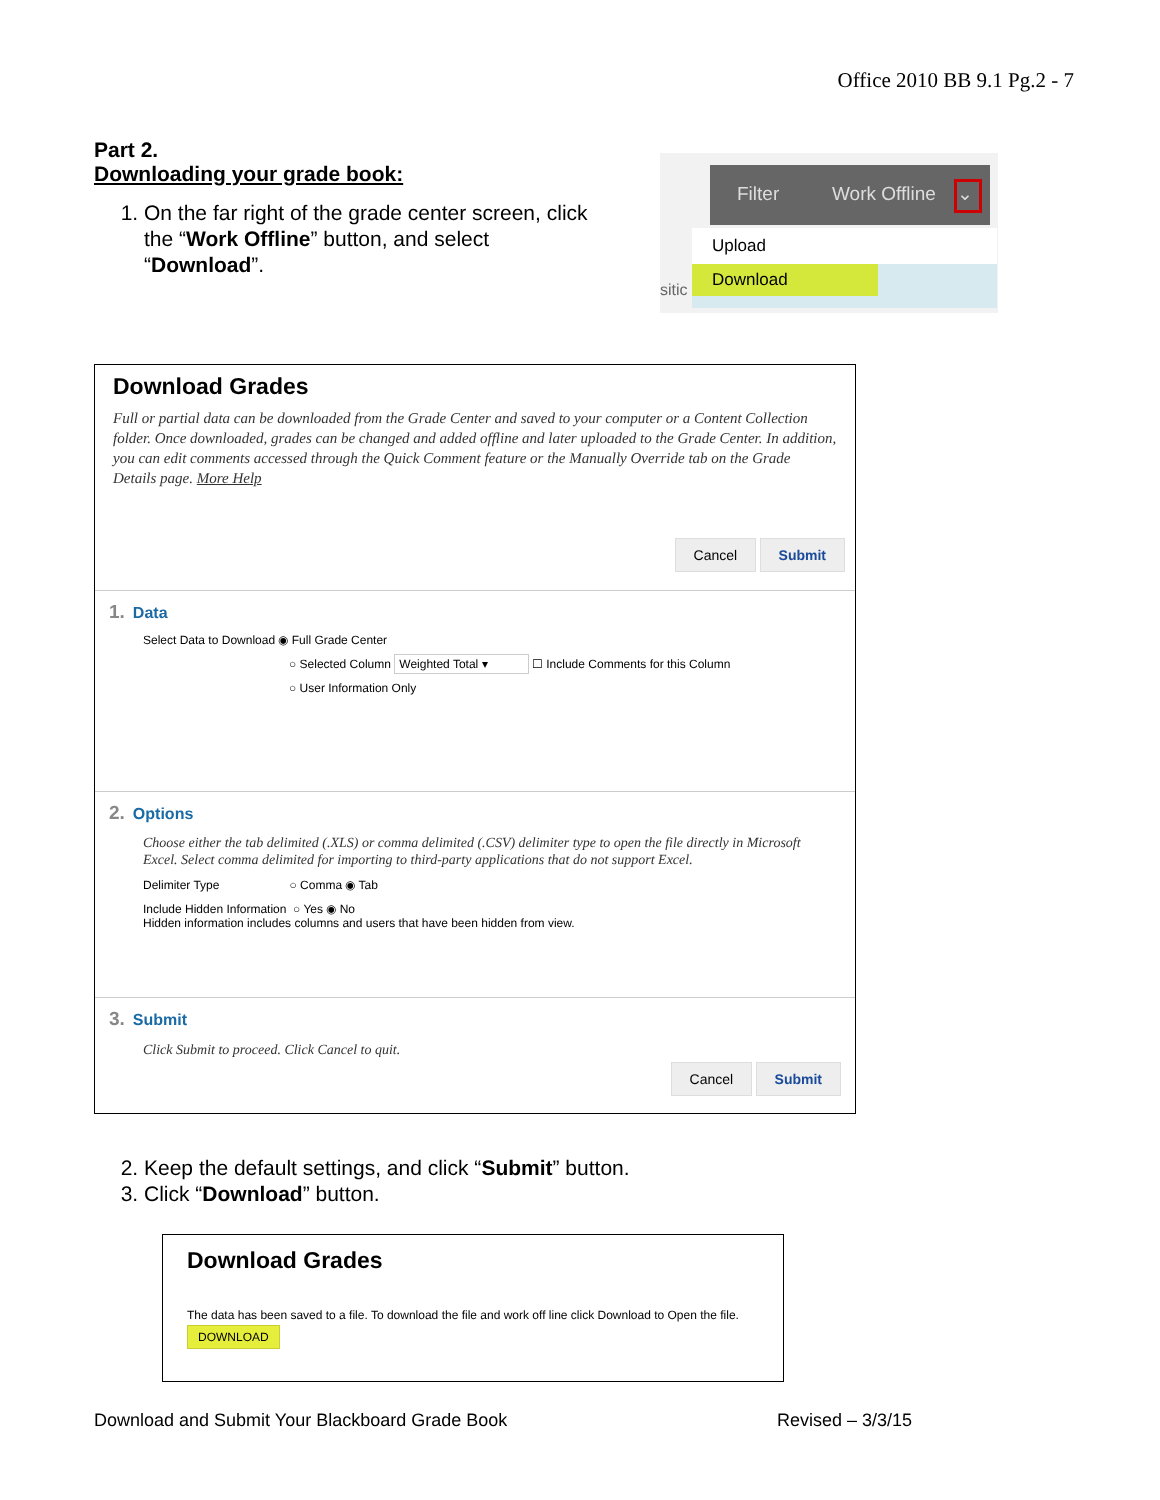Office 2010 BB 9.1 Pg.2 - 7
Part 2.
Downloading your grade book:
1. On the far right of the grade center screen, click the “Work Offline” button, and select “Download”.
Filter Work Offline ⌄
Upload
Download
sitic
Download Grades
Full or partial data can be downloaded from the Grade Center and saved to your computer or a Content Collection folder. Once downloaded, grades can be changed and added offline and later uploaded to the Grade Center. In addition, you can edit comments accessed through the Quick Comment feature or the Manually Override tab on the Grade Details page. More Help
Cancel Submit
1. Data
Select Data to Download ◉ Full Grade Center
○ Selected Column Weighted Total ▾ ☐ Include Comments for this Column
○ User Information Only
2. Options
Choose either the tab delimited (.XLS) or comma delimited (.CSV) delimiter type to open the file directly in Microsoft Excel. Select comma delimited for importing to third-party applications that do not support Excel.
Delimiter Type ○ Comma ◉ Tab
Include Hidden Information ○ Yes ◉ No
Hidden information includes columns and users that have been hidden from view.
3. Submit
Click Submit to proceed. Click Cancel to quit.
Cancel Submit
2. Keep the default settings, and click “Submit” button.
3. Click “Download” button.
Download Grades
The data has been saved to a file. To download the file and work off line click Download to Open the file.
DOWNLOAD
Download and Submit Your Blackboard Grade Book Revised – 3/3/15